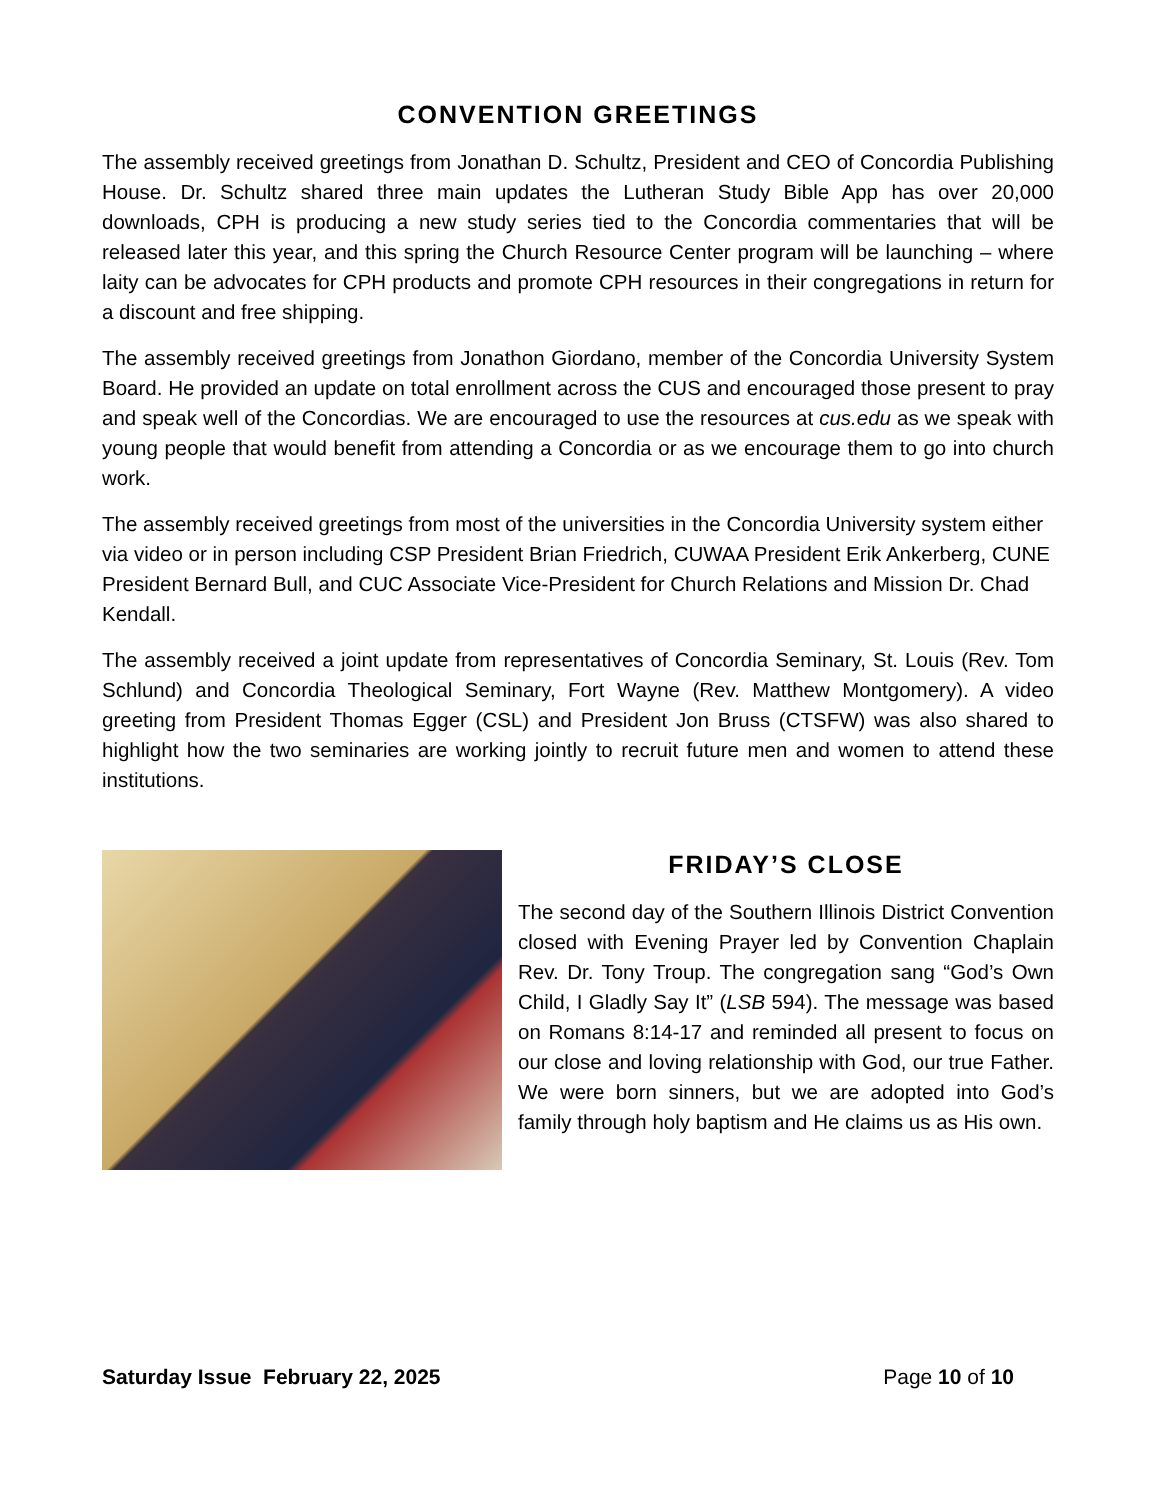CONVENTION GREETINGS
The assembly received greetings from Jonathan D. Schultz, President and CEO of Concordia Publishing House. Dr. Schultz shared three main updates the Lutheran Study Bible App has over 20,000 downloads, CPH is producing a new study series tied to the Concordia commentaries that will be released later this year, and this spring the Church Resource Center program will be launching – where laity can be advocates for CPH products and promote CPH resources in their congregations in return for a discount and free shipping.
The assembly received greetings from Jonathon Giordano, member of the Concordia University System Board. He provided an update on total enrollment across the CUS and encouraged those present to pray and speak well of the Concordias. We are encouraged to use the resources at cus.edu as we speak with young people that would benefit from attending a Concordia or as we encourage them to go into church work.
The assembly received greetings from most of the universities in the Concordia University system either via video or in person including CSP President Brian Friedrich, CUWAA President Erik Ankerberg, CUNE President Bernard Bull, and CUC Associate Vice-President for Church Relations and Mission Dr. Chad Kendall.
The assembly received a joint update from representatives of Concordia Seminary, St. Louis (Rev. Tom Schlund) and Concordia Theological Seminary, Fort Wayne (Rev. Matthew Montgomery). A video greeting from President Thomas Egger (CSL) and President Jon Bruss (CTSFW) was also shared to highlight how the two seminaries are working jointly to recruit future men and women to attend these institutions.
FRIDAY’S CLOSE
The second day of the Southern Illinois District Convention closed with Evening Prayer led by Convention Chaplain Rev. Dr. Tony Troup. The congregation sang “God’s Own Child, I Gladly Say It” (LSB 594). The message was based on Romans 8:14-17 and reminded all present to focus on our close and loving relationship with God, our true Father. We were born sinners, but we are adopted into God’s family through holy baptism and He claims us as His own.
Saturday Issue February 22, 2025 Page 10 of 10